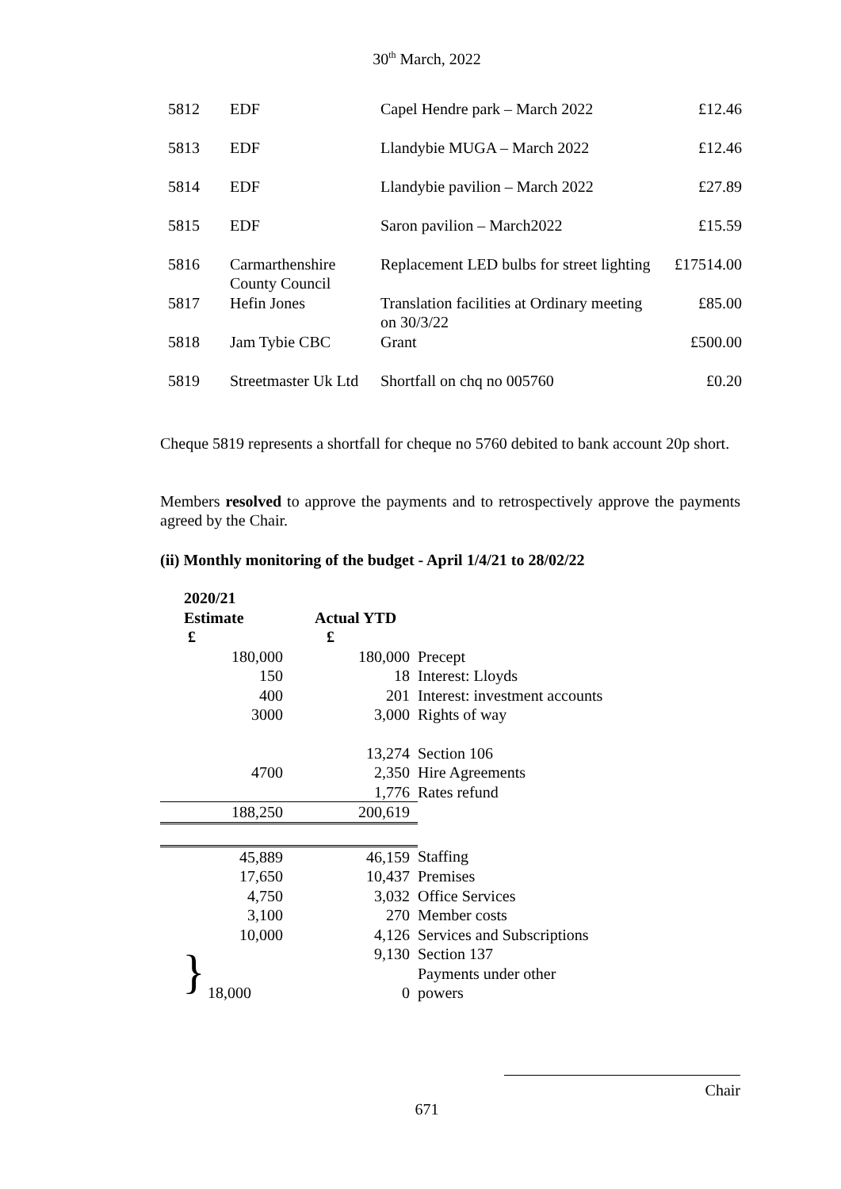30<sup>th</sup> March, 2022
| 5812 | EDF | Capel Hendre park – March 2022 | £12.46 |
| 5813 | EDF | Llandybie MUGA – March 2022 | £12.46 |
| 5814 | EDF | Llandybie pavilion – March 2022 | £27.89 |
| 5815 | EDF | Saron pavilion – March2022 | £15.59 |
| 5816 | Carmarthenshire County Council | Replacement LED bulbs for street lighting | £17514.00 |
| 5817 | Hefin Jones | Translation facilities at Ordinary meeting on 30/3/22 | £85.00 |
| 5818 | Jam Tybie CBC | Grant | £500.00 |
| 5819 | Streetmaster Uk Ltd | Shortfall on chq no 005760 | £0.20 |
Cheque 5819 represents a shortfall for cheque no 5760 debited to bank account 20p short.
Members resolved to approve the payments and to retrospectively approve the payments agreed by the Chair.
(ii) Monthly monitoring of the budget - April 1/4/21 to 28/02/22
| 2020/21 Estimate £ | Actual YTD £ | |
| --- | --- | --- |
| 180,000 | 180,000 | Precept |
| 150 | 18 | Interest: Lloyds |
| 400 | 201 | Interest: investment accounts |
| 3000 | 3,000 | Rights of way |
| | 13,274 | Section 106 |
| 4700 | 2,350 | Hire Agreements |
| | 1,776 | Rates refund |
| 188,250 | 200,619 | |
| 45,889 | 46,159 | Staffing |
| 17,650 | 10,437 | Premises |
| 4,750 | 3,032 | Office Services |
| 3,100 | 270 | Member costs |
| 10,000 | 4,126 | Services and Subscriptions |
| | 9,130 | Section 137 |
| } | | Payments under other |
| 18,000 | 0 | powers |
Chair
671